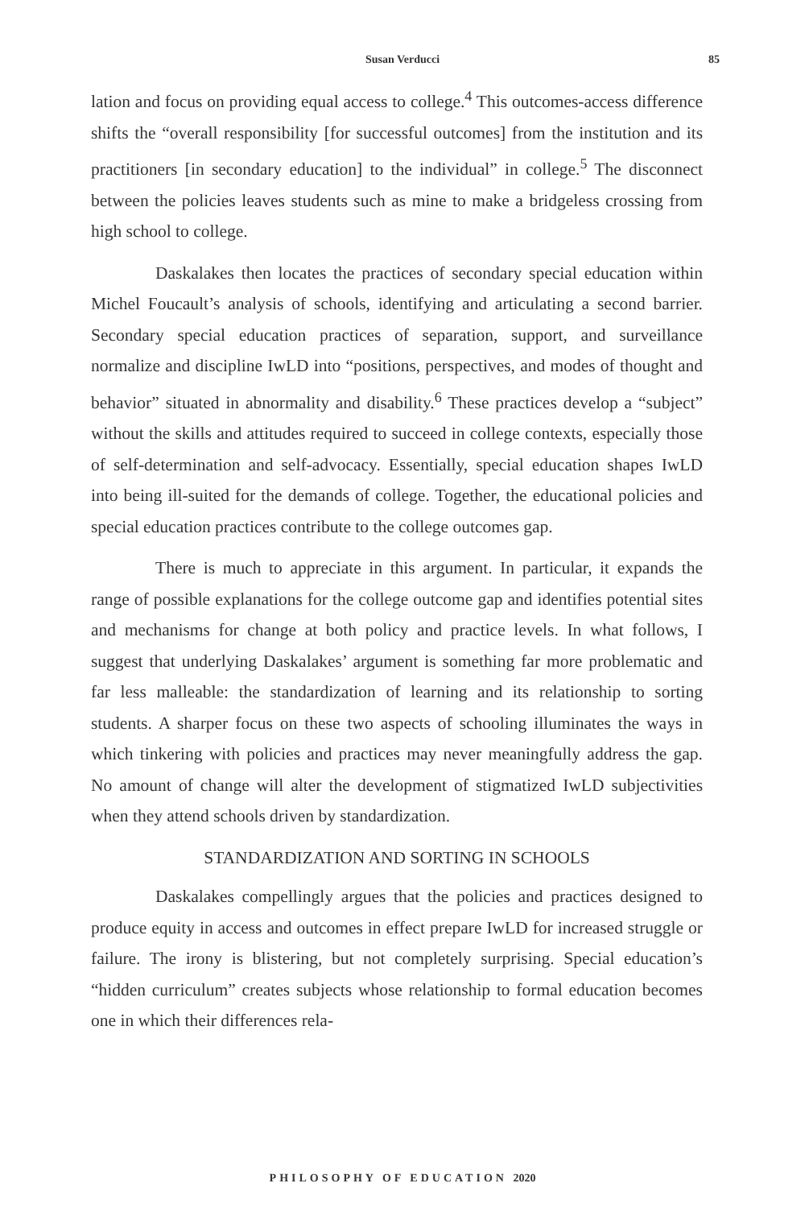Susan Verducci 85
lation and focus on providing equal access to college.<sup>4</sup> This outcomes-access difference shifts the “overall responsibility [for successful outcomes] from the institution and its practitioners [in secondary education] to the individual” in college.<sup>5</sup> The disconnect between the policies leaves students such as mine to make a bridgeless crossing from high school to college.
Daskalakes then locates the practices of secondary special education within Michel Foucault’s analysis of schools, identifying and articulating a second barrier. Secondary special education practices of separation, support, and surveillance normalize and discipline IwLD into “positions, perspectives, and modes of thought and behavior” situated in abnormality and disability.<sup>6</sup> These practices develop a “subject” without the skills and attitudes required to succeed in college contexts, especially those of self-determination and self-advocacy. Essentially, special education shapes IwLD into being ill-suited for the demands of college. Together, the educational policies and special education practices contribute to the college outcomes gap.
There is much to appreciate in this argument. In particular, it expands the range of possible explanations for the college outcome gap and identifies potential sites and mechanisms for change at both policy and practice levels. In what follows, I suggest that underlying Daskalakes’ argument is something far more problematic and far less malleable: the standardization of learning and its relationship to sorting students. A sharper focus on these two aspects of schooling illuminates the ways in which tinkering with policies and practices may never meaningfully address the gap. No amount of change will alter the development of stigmatized IwLD subjectivities when they attend schools driven by standardization.
STANDARDIZATION AND SORTING IN SCHOOLS
Daskalakes compellingly argues that the policies and practices designed to produce equity in access and outcomes in effect prepare IwLD for increased struggle or failure. The irony is blistering, but not completely surprising. Special education’s “hidden curriculum” creates subjects whose relationship to formal education becomes one in which their differences rela-
PHILOSOPHY OF EDUCATION 2020